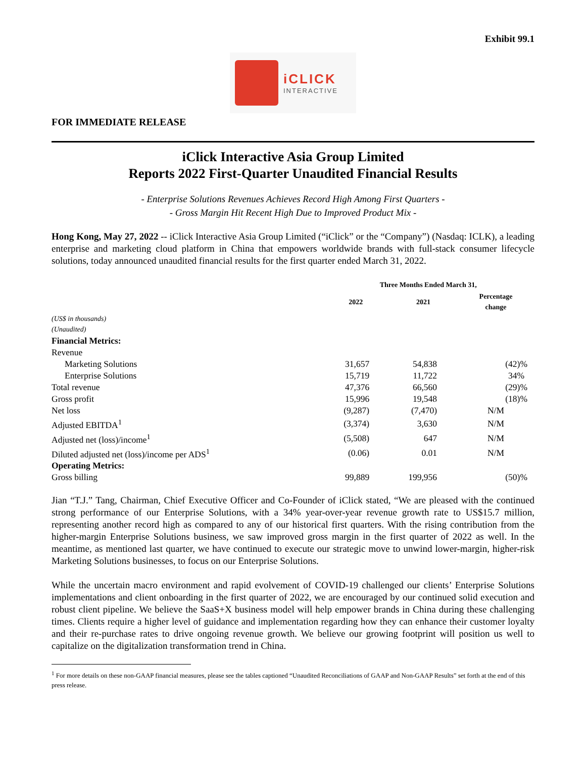Exhibit 99.1
iCLICK
INTERACTIVE
FOR IMMEDIATE RELEASE
iClick Interactive Asia Group Limited
Reports 2022 First-Quarter Unaudited Financial Results
- Enterprise Solutions Revenues Achieves Record High Among First Quarters -
- Gross Margin Hit Recent High Due to Improved Product Mix -
Hong Kong, May 27, 2022 -- iClick Interactive Asia Group Limited (“iClick” or the “Company”) (Nasdaq: ICLK), a leading enterprise and marketing cloud platform in China that empowers worldwide brands with full-stack consumer lifecycle solutions, today announced unaudited financial results for the first quarter ended March 31, 2022.
| | Three Months Ended March 31, | | |
| --- | --- | --- | --- |
| | 2022 | 2021 | Percentage change |
| (US$ in thousands) (Unaudited) | | | |
| Financial Metrics: | | | |
| Revenue | | | |
| Marketing Solutions | 31,657 | 54,838 | (42)% |
| Enterprise Solutions | 15,719 | 11,722 | 34% |
| Total revenue | 47,376 | 66,560 | (29)% |
| Gross profit | 15,996 | 19,548 | (18)% |
| Net loss | (9,287) | (7,470) | N/M |
| Adjusted EBITDA<sup>1</sup> | (3,374) | 3,630 | N/M |
| Adjusted net (loss)/income<sup>1</sup> | (5,508) | 647 | N/M |
| Diluted adjusted net (loss)/income per ADS<sup>1</sup> | (0.06) | 0.01 | N/M |
| Operating Metrics: | | | |
| Gross billing | 99,889 | 199,956 | (50)% |
Jian “T.J.” Tang, Chairman, Chief Executive Officer and Co-Founder of iClick stated, “We are pleased with the continued strong performance of our Enterprise Solutions, with a 34% year-over-year revenue growth rate to US$15.7 million, representing another record high as compared to any of our historical first quarters. With the rising contribution from the higher-margin Enterprise Solutions business, we saw improved gross margin in the first quarter of 2022 as well. In the meantime, as mentioned last quarter, we have continued to execute our strategic move to unwind lower-margin, higher-risk Marketing Solutions businesses, to focus on our Enterprise Solutions.
While the uncertain macro environment and rapid evolvement of COVID-19 challenged our clients’ Enterprise Solutions implementations and client onboarding in the first quarter of 2022, we are encouraged by our continued solid execution and robust client pipeline. We believe the SaaS+X business model will help empower brands in China during these challenging times. Clients require a higher level of guidance and implementation regarding how they can enhance their customer loyalty and their re-purchase rates to drive ongoing revenue growth. We believe our growing footprint will position us well to capitalize on the digitalization transformation trend in China.
<sup>1</sup> For more details on these non-GAAP financial measures, please see the tables captioned “Unaudited Reconciliations of GAAP and Non-GAAP Results” set forth at the end of this press release.